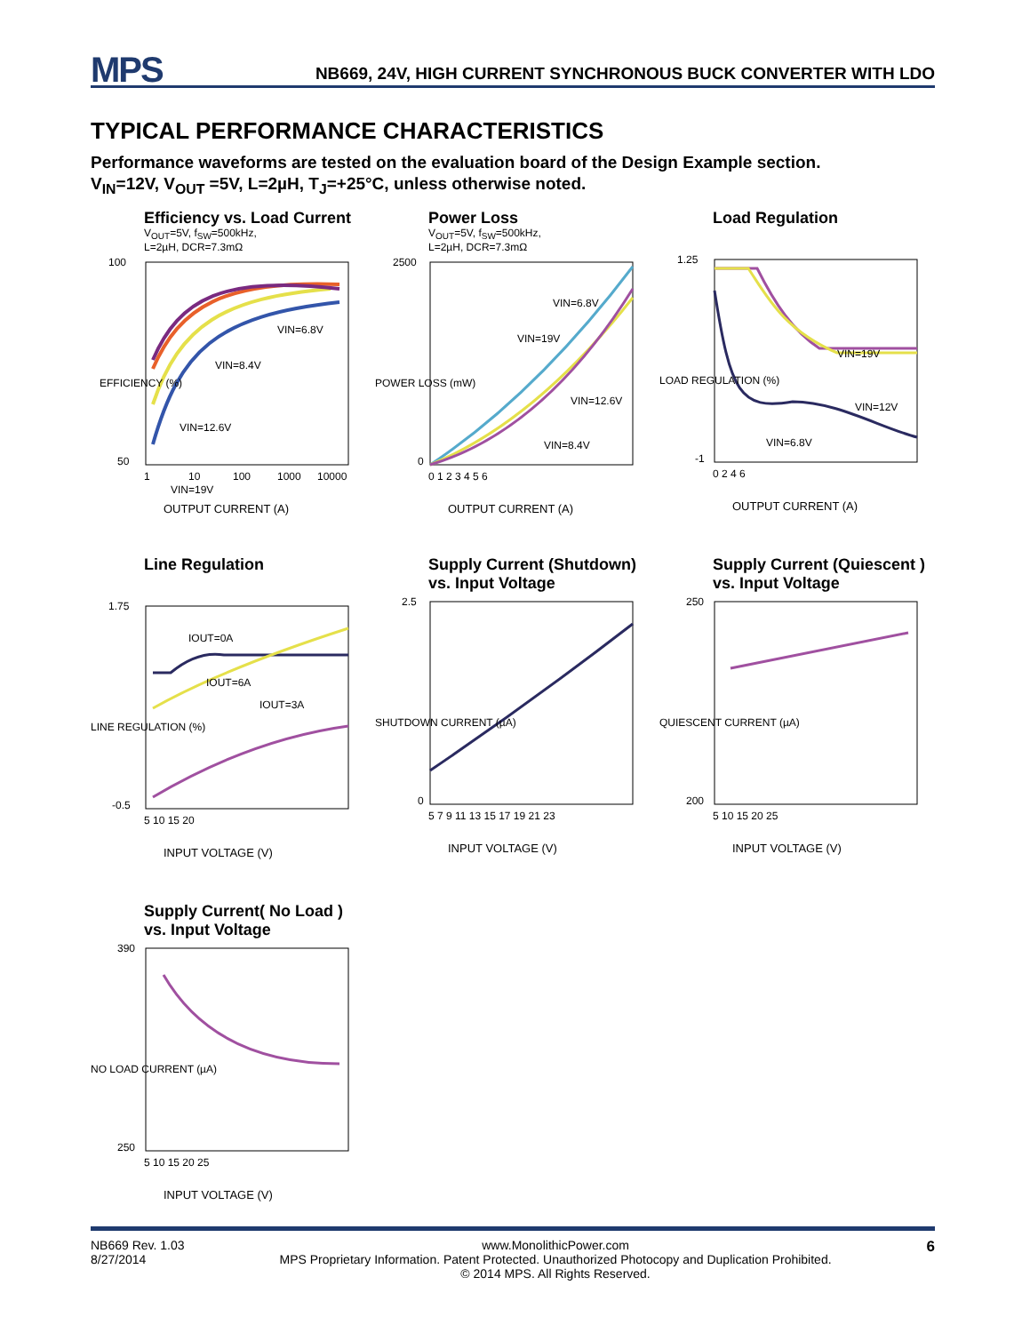MPS NB669, 24V, HIGH CURRENT SYNCHRONOUS BUCK CONVERTER WITH LDO
TYPICAL PERFORMANCE CHARACTERISTICS
Performance waveforms are tested on the evaluation board of the Design Example section.
V<sub>IN</sub>=12V, V<sub>OUT</sub> =5V, L=2µH, T<sub>J</sub>=+25°C, unless otherwise noted.
Efficiency vs. Load Current
V<sub>OUT</sub>=5V, f<sub>SW</sub>=500kHz,
L=2µH, DCR=7.3mΩ
100
50
1
10
100
1000
10000
OUTPUT CURRENT (A)
VIN=6.8V
VIN=8.4V
VIN=12.6V
VIN=19V
EFFICIENCY (%)
Power Loss
V<sub>OUT</sub>=5V, f<sub>SW</sub>=500kHz,
L=2µH, DCR=7.3mΩ
2500
0
0 1 2 3 4 5 6
OUTPUT CURRENT (A)
VIN=6.8V
VIN=19V
VIN=12.6V
VIN=8.4V
POWER LOSS (mW)
Load Regulation
1.25
-1
0 2 4 6
OUTPUT CURRENT (A)
VIN=19V
VIN=12V
VIN=6.8V
LOAD REGULATION (%)
Line Regulation
1.75
-0.5
5 10 15 20
INPUT VOLTAGE (V)
IOUT=0A
IOUT=6A
IOUT=3A
LINE REGULATION (%)
Supply Current (Shutdown) vs. Input Voltage
2.5
0
5 7 9 11 13 15 17 19 21 23
INPUT VOLTAGE (V)
SHUTDOWN CURRENT (µA)
Supply Current (Quiescent ) vs. Input Voltage
250
200
5 10 15 20 25
INPUT VOLTAGE (V)
QUIESCENT CURRENT (µA)
Supply Current( No Load ) vs. Input Voltage
390
250
5 10 15 20 25
INPUT VOLTAGE (V)
NO LOAD CURRENT (µA)
NB669 Rev. 1.03
8/27/2014 www.MonolithicPower.com
MPS Proprietary Information. Patent Protected. Unauthorized Photocopy and Duplication Prohibited.
© 2014 MPS. All Rights Reserved. 6